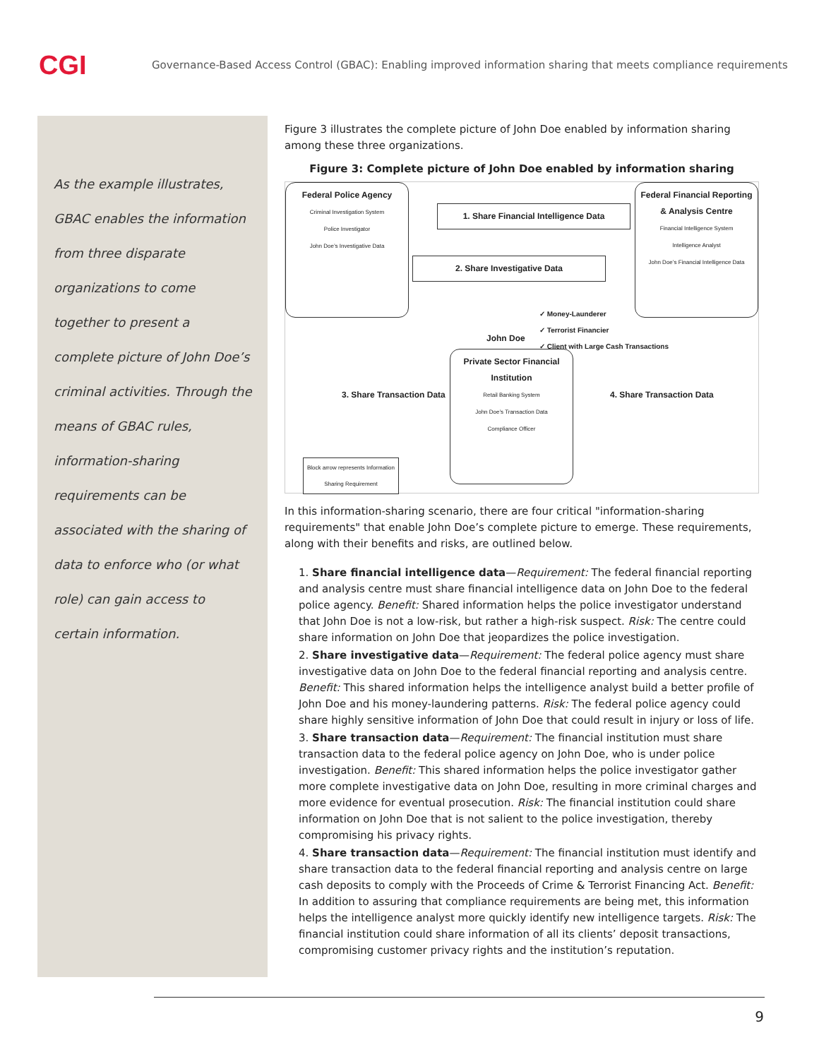CGI
Governance-Based Access Control (GBAC): Enabling improved information sharing that meets compliance requirements
As the example illustrates, GBAC enables the information from three disparate organizations to come together to present a complete picture of John Doe’s criminal activities. Through the means of GBAC rules, information-sharing requirements can be associated with the sharing of data to enforce who (or what role) can gain access to certain information.
Figure 3 illustrates the complete picture of John Doe enabled by information sharing among these three organizations.
Figure 3: Complete picture of John Doe enabled by information sharing
Federal Police Agency
Criminal Investigation System
Police Investigator
John Doe’s Investigative Data
Federal Financial Reporting & Analysis Centre
Financial Intelligence System
Intelligence Analyst
John Doe’s Financial Intelligence Data
1. Share Financial Intelligence Data
2. Share Investigative Data
✓ Money-Launderer
✓ Terrorist Financier
✓ Client with Large Cash Transactions
John Doe
3. Share Transaction Data
Private Sector Financial Institution
Retail Banking System
John Doe’s Transaction Data
Compliance Officer
4. Share Transaction Data
Block arrow represents Information Sharing Requirement
In this information-sharing scenario, there are four critical "information-sharing requirements" that enable John Doe’s complete picture to emerge. These requirements, along with their benefits and risks, are outlined below.
1. Share financial intelligence data—Requirement: The federal financial reporting and analysis centre must share financial intelligence data on John Doe to the federal police agency. Benefit: Shared information helps the police investigator understand that John Doe is not a low-risk, but rather a high-risk suspect. Risk: The centre could share information on John Doe that jeopardizes the police investigation.
2. Share investigative data—Requirement: The federal police agency must share investigative data on John Doe to the federal financial reporting and analysis centre. Benefit: This shared information helps the intelligence analyst build a better profile of John Doe and his money-laundering patterns. Risk: The federal police agency could share highly sensitive information of John Doe that could result in injury or loss of life.
3. Share transaction data—Requirement: The financial institution must share transaction data to the federal police agency on John Doe, who is under police investigation. Benefit: This shared information helps the police investigator gather more complete investigative data on John Doe, resulting in more criminal charges and more evidence for eventual prosecution. Risk: The financial institution could share information on John Doe that is not salient to the police investigation, thereby compromising his privacy rights.
4. Share transaction data—Requirement: The financial institution must identify and share transaction data to the federal financial reporting and analysis centre on large cash deposits to comply with the Proceeds of Crime & Terrorist Financing Act. Benefit: In addition to assuring that compliance requirements are being met, this information helps the intelligence analyst more quickly identify new intelligence targets. Risk: The financial institution could share information of all its clients’ deposit transactions, compromising customer privacy rights and the institution’s reputation.
9